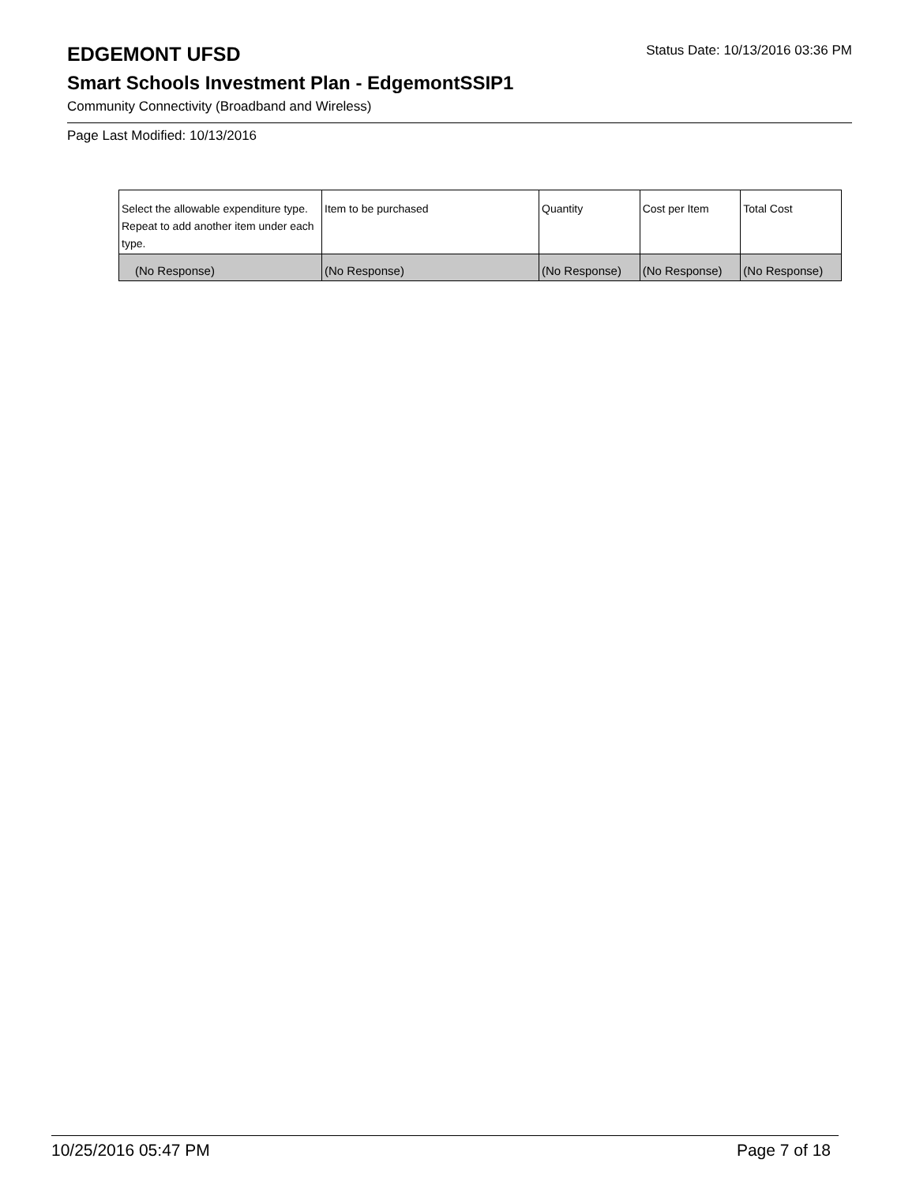EDGEMONT UFSD
Status Date: 10/13/2016 03:36 PM
Smart Schools Investment Plan - EdgemontSSIP1
Community Connectivity (Broadband and Wireless)
Page Last Modified: 10/13/2016
| Select the allowable expenditure type. Repeat to add another item under each type. | Item to be purchased | Quantity | Cost per Item | Total Cost |
| --- | --- | --- | --- | --- |
| (No Response) | (No Response) | (No Response) | (No Response) | (No Response) |
10/25/2016 05:47 PM Page 7 of 18